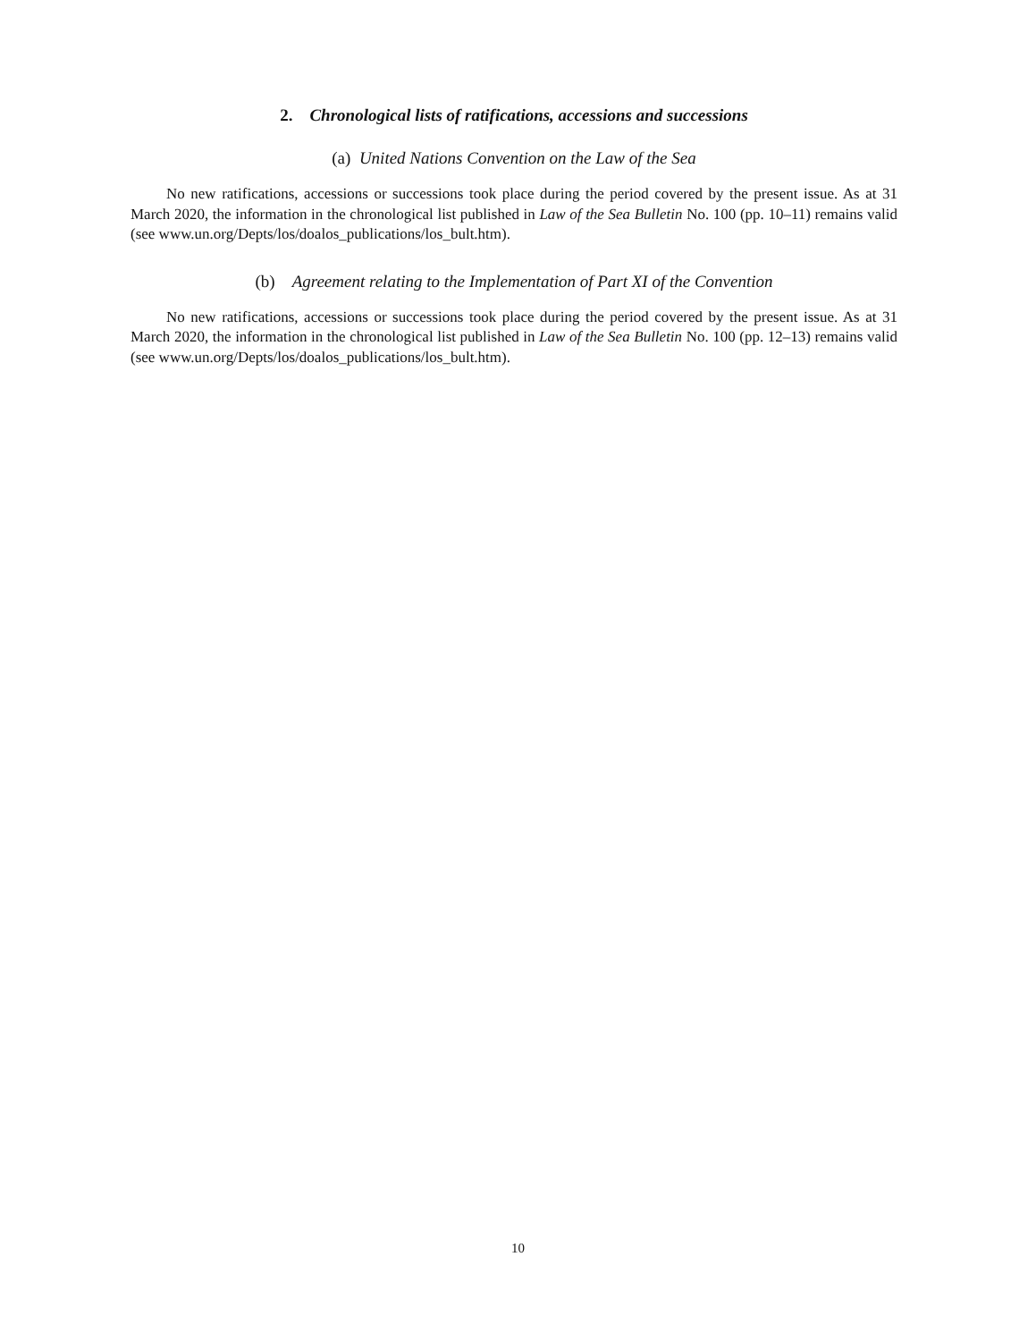2. Chronological lists of ratifications, accessions and successions
(a) United Nations Convention on the Law of the Sea
No new ratifications, accessions or successions took place during the period covered by the present issue. As at 31 March 2020, the information in the chronological list published in Law of the Sea Bulletin No. 100 (pp. 10–11) remains valid (see www.un.org/Depts/los/doalos_publications/los_bult.htm).
(b) Agreement relating to the Implementation of Part XI of the Convention
No new ratifications, accessions or successions took place during the period covered by the present issue. As at 31 March 2020, the information in the chronological list published in Law of the Sea Bulletin No. 100 (pp. 12–13) remains valid (see www.un.org/Depts/los/doalos_publications/los_bult.htm).
10